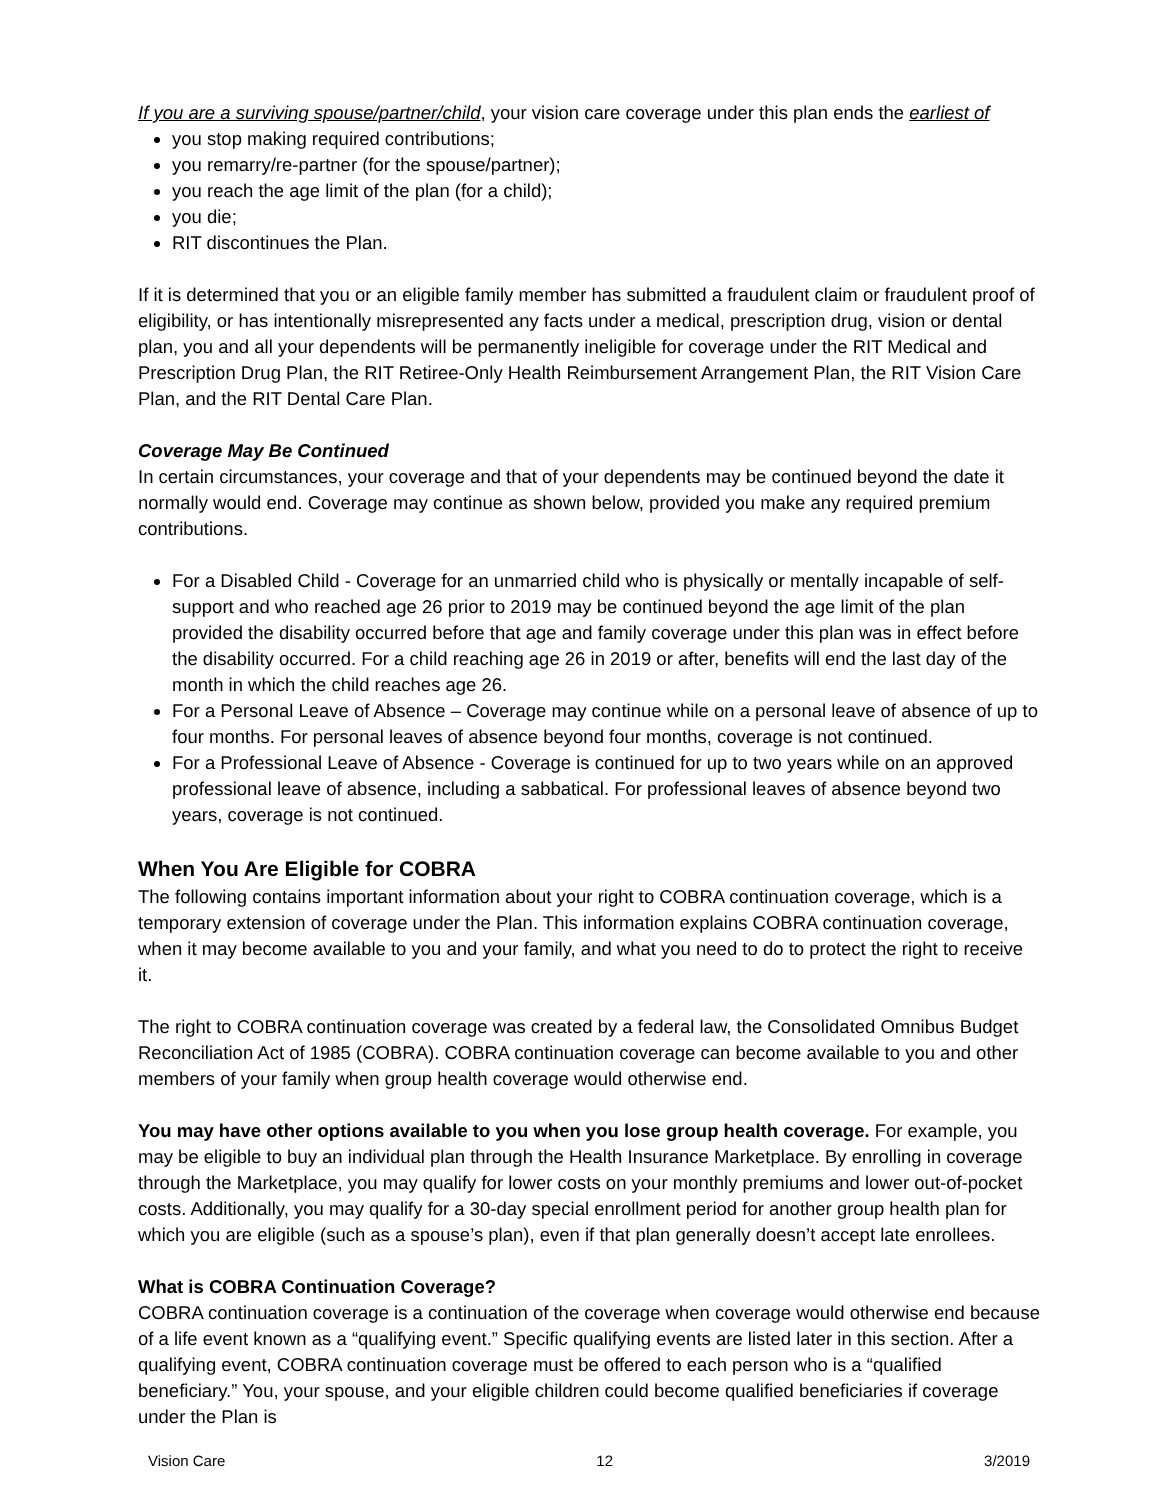If you are a surviving spouse/partner/child, your vision care coverage under this plan ends the earliest of
you stop making required contributions;
you remarry/re-partner (for the spouse/partner);
you reach the age limit of the plan (for a child);
you die;
RIT discontinues the Plan.
If it is determined that you or an eligible family member has submitted a fraudulent claim or fraudulent proof of eligibility, or has intentionally misrepresented any facts under a medical, prescription drug, vision or dental plan, you and all your dependents will be permanently ineligible for coverage under the RIT Medical and Prescription Drug Plan, the RIT Retiree-Only Health Reimbursement Arrangement Plan, the RIT Vision Care Plan, and the RIT Dental Care Plan.
Coverage May Be Continued
In certain circumstances, your coverage and that of your dependents may be continued beyond the date it normally would end. Coverage may continue as shown below, provided you make any required premium contributions.
For a Disabled Child - Coverage for an unmarried child who is physically or mentally incapable of self-support and who reached age 26 prior to 2019 may be continued beyond the age limit of the plan provided the disability occurred before that age and family coverage under this plan was in effect before the disability occurred. For a child reaching age 26 in 2019 or after, benefits will end the last day of the month in which the child reaches age 26.
For a Personal Leave of Absence – Coverage may continue while on a personal leave of absence of up to four months. For personal leaves of absence beyond four months, coverage is not continued.
For a Professional Leave of Absence - Coverage is continued for up to two years while on an approved professional leave of absence, including a sabbatical. For professional leaves of absence beyond two years, coverage is not continued.
When You Are Eligible for COBRA
The following contains important information about your right to COBRA continuation coverage, which is a temporary extension of coverage under the Plan. This information explains COBRA continuation coverage, when it may become available to you and your family, and what you need to do to protect the right to receive it.
The right to COBRA continuation coverage was created by a federal law, the Consolidated Omnibus Budget Reconciliation Act of 1985 (COBRA). COBRA continuation coverage can become available to you and other members of your family when group health coverage would otherwise end.
You may have other options available to you when you lose group health coverage. For example, you may be eligible to buy an individual plan through the Health Insurance Marketplace. By enrolling in coverage through the Marketplace, you may qualify for lower costs on your monthly premiums and lower out-of-pocket costs. Additionally, you may qualify for a 30-day special enrollment period for another group health plan for which you are eligible (such as a spouse’s plan), even if that plan generally doesn’t accept late enrollees.
What is COBRA Continuation Coverage?
COBRA continuation coverage is a continuation of the coverage when coverage would otherwise end because of a life event known as a “qualifying event.” Specific qualifying events are listed later in this section. After a qualifying event, COBRA continuation coverage must be offered to each person who is a “qualified beneficiary.” You, your spouse, and your eligible children could become qualified beneficiaries if coverage under the Plan is
Vision Care 12 3/2019